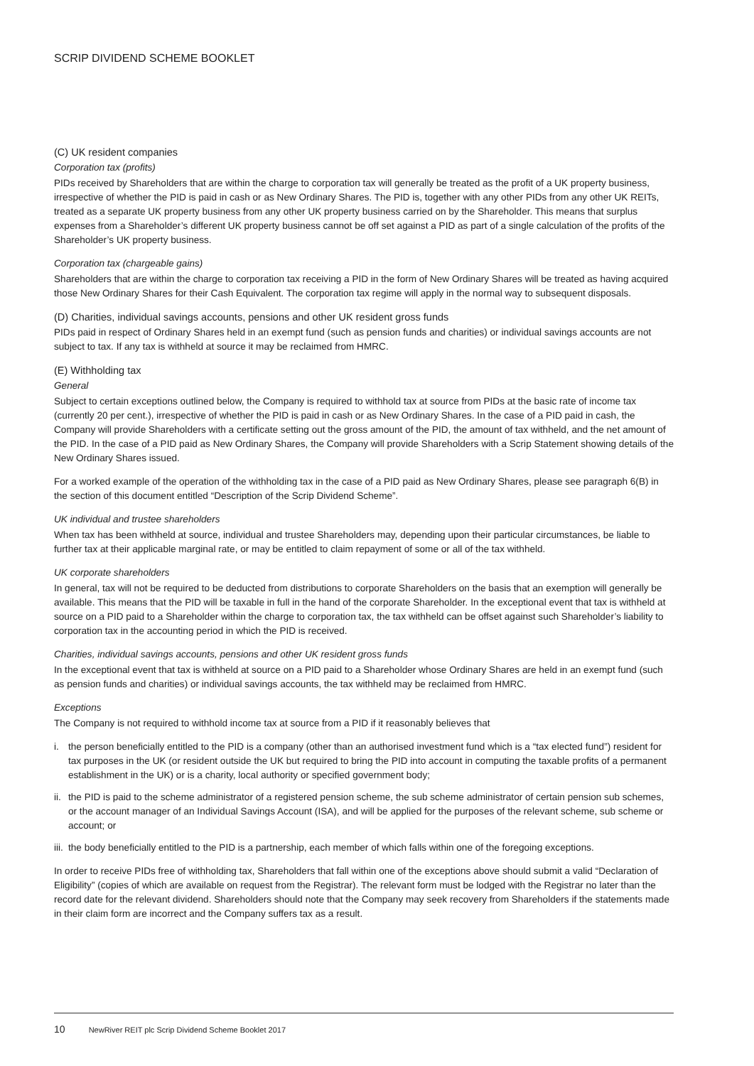SCRIP DIVIDEND SCHEME BOOKLET
(C) UK resident companies
Corporation tax (profits)
PIDs received by Shareholders that are within the charge to corporation tax will generally be treated as the profit of a UK property business, irrespective of whether the PID is paid in cash or as New Ordinary Shares. The PID is, together with any other PIDs from any other UK REITs, treated as a separate UK property business from any other UK property business carried on by the Shareholder. This means that surplus expenses from a Shareholder’s different UK property business cannot be off set against a PID as part of a single calculation of the profits of the Shareholder’s UK property business.
Corporation tax (chargeable gains)
Shareholders that are within the charge to corporation tax receiving a PID in the form of New Ordinary Shares will be treated as having acquired those New Ordinary Shares for their Cash Equivalent. The corporation tax regime will apply in the normal way to subsequent disposals.
(D) Charities, individual savings accounts, pensions and other UK resident gross funds
PIDs paid in respect of Ordinary Shares held in an exempt fund (such as pension funds and charities) or individual savings accounts are not subject to tax. If any tax is withheld at source it may be reclaimed from HMRC.
(E) Withholding tax
General
Subject to certain exceptions outlined below, the Company is required to withhold tax at source from PIDs at the basic rate of income tax (currently 20 per cent.), irrespective of whether the PID is paid in cash or as New Ordinary Shares. In the case of a PID paid in cash, the Company will provide Shareholders with a certificate setting out the gross amount of the PID, the amount of tax withheld, and the net amount of the PID. In the case of a PID paid as New Ordinary Shares, the Company will provide Shareholders with a Scrip Statement showing details of the New Ordinary Shares issued.
For a worked example of the operation of the withholding tax in the case of a PID paid as New Ordinary Shares, please see paragraph 6(B) in the section of this document entitled “Description of the Scrip Dividend Scheme”.
UK individual and trustee shareholders
When tax has been withheld at source, individual and trustee Shareholders may, depending upon their particular circumstances, be liable to further tax at their applicable marginal rate, or may be entitled to claim repayment of some or all of the tax withheld.
UK corporate shareholders
In general, tax will not be required to be deducted from distributions to corporate Shareholders on the basis that an exemption will generally be available. This means that the PID will be taxable in full in the hand of the corporate Shareholder. In the exceptional event that tax is withheld at source on a PID paid to a Shareholder within the charge to corporation tax, the tax withheld can be offset against such Shareholder’s liability to corporation tax in the accounting period in which the PID is received.
Charities, individual savings accounts, pensions and other UK resident gross funds
In the exceptional event that tax is withheld at source on a PID paid to a Shareholder whose Ordinary Shares are held in an exempt fund (such as pension funds and charities) or individual savings accounts, the tax withheld may be reclaimed from HMRC.
Exceptions
The Company is not required to withhold income tax at source from a PID if it reasonably believes that
i. the person beneficially entitled to the PID is a company (other than an authorised investment fund which is a “tax elected fund”) resident for tax purposes in the UK (or resident outside the UK but required to bring the PID into account in computing the taxable profits of a permanent establishment in the UK) or is a charity, local authority or specified government body;
ii. the PID is paid to the scheme administrator of a registered pension scheme, the sub scheme administrator of certain pension sub schemes, or the account manager of an Individual Savings Account (ISA), and will be applied for the purposes of the relevant scheme, sub scheme or account; or
iii. the body beneficially entitled to the PID is a partnership, each member of which falls within one of the foregoing exceptions.
In order to receive PIDs free of withholding tax, Shareholders that fall within one of the exceptions above should submit a valid “Declaration of Eligibility” (copies of which are available on request from the Registrar). The relevant form must be lodged with the Registrar no later than the record date for the relevant dividend. Shareholders should note that the Company may seek recovery from Shareholders if the statements made in their claim form are incorrect and the Company suffers tax as a result.
10 NewRiver REIT plc Scrip Dividend Scheme Booklet 2017